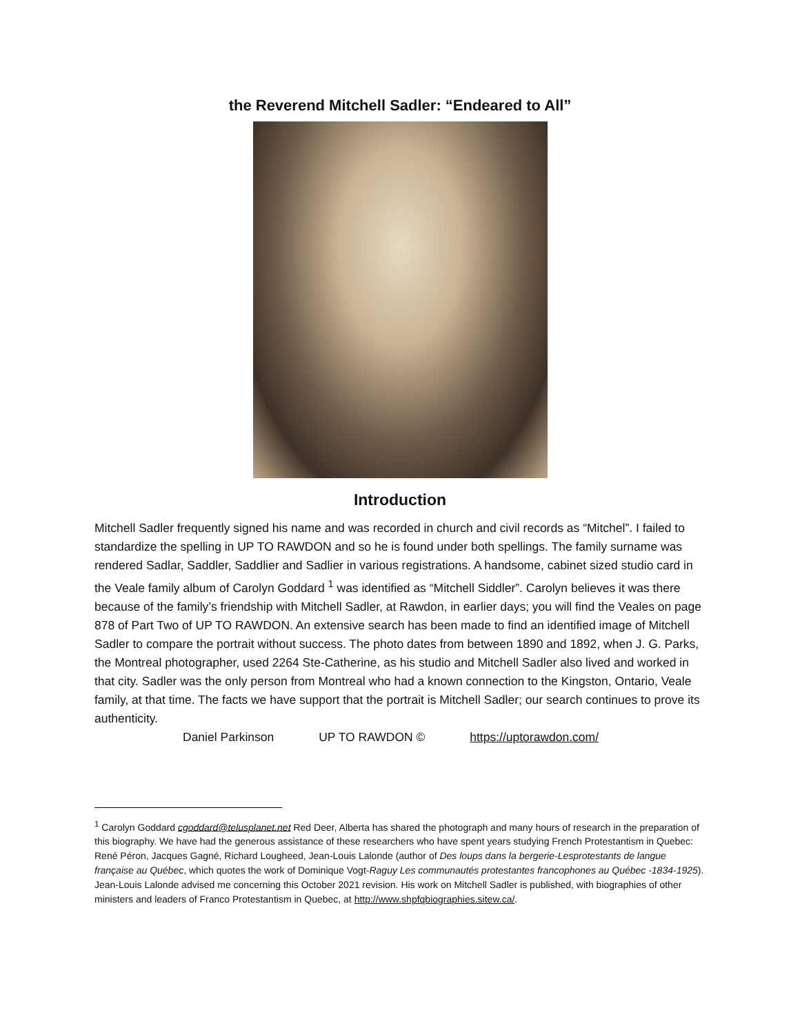the Reverend Mitchell Sadler: “Endeared to All”
Introduction
Mitchell Sadler frequently signed his name and was recorded in church and civil records as “Mitchel”. I failed to standardize the spelling in UP TO RAWDON and so he is found under both spellings. The family surname was rendered Sadlar, Saddler, Saddlier and Sadlier in various registrations. A handsome, cabinet sized studio card in the Veale family album of Carolyn Goddard <sup>1</sup> was identified as “Mitchell Siddler”. Carolyn believes it was there because of the family’s friendship with Mitchell Sadler, at Rawdon, in earlier days; you will find the Veales on page 878 of Part Two of UP TO RAWDON. An extensive search has been made to find an identified image of Mitchell Sadler to compare the portrait without success. The photo dates from between 1890 and 1892, when J. G. Parks, the Montreal photographer, used 2264 Ste-Catherine, as his studio and Mitchell Sadler also lived and worked in that city. Sadler was the only person from Montreal who had a known connection to the Kingston, Ontario, Veale family, at that time. The facts we have support that the portrait is Mitchell Sadler; our search continues to prove its authenticity.
Daniel Parkinson UP TO RAWDON © https://uptorawdon.com/
<sup>1</sup> Carolyn Goddard cgoddard@telusplanet.net Red Deer, Alberta has shared the photograph and many hours of research in the preparation of this biography. We have had the generous assistance of these researchers who have spent years studying French Protestantism in Quebec: René Péron, Jacques Gagné, Richard Lougheed, Jean-Louis Lalonde (author of Des loups dans la bergerie-Lesprotestants de langue française au Québec, which quotes the work of Dominique Vogt-Raguy Les communautés protestantes francophones au Québec -1834-1925). Jean-Louis Lalonde advised me concerning this October 2021 revision. His work on Mitchell Sadler is published, with biographies of other ministers and leaders of Franco Protestantism in Quebec, at http://www.shpfqbiographies.sitew.ca/.